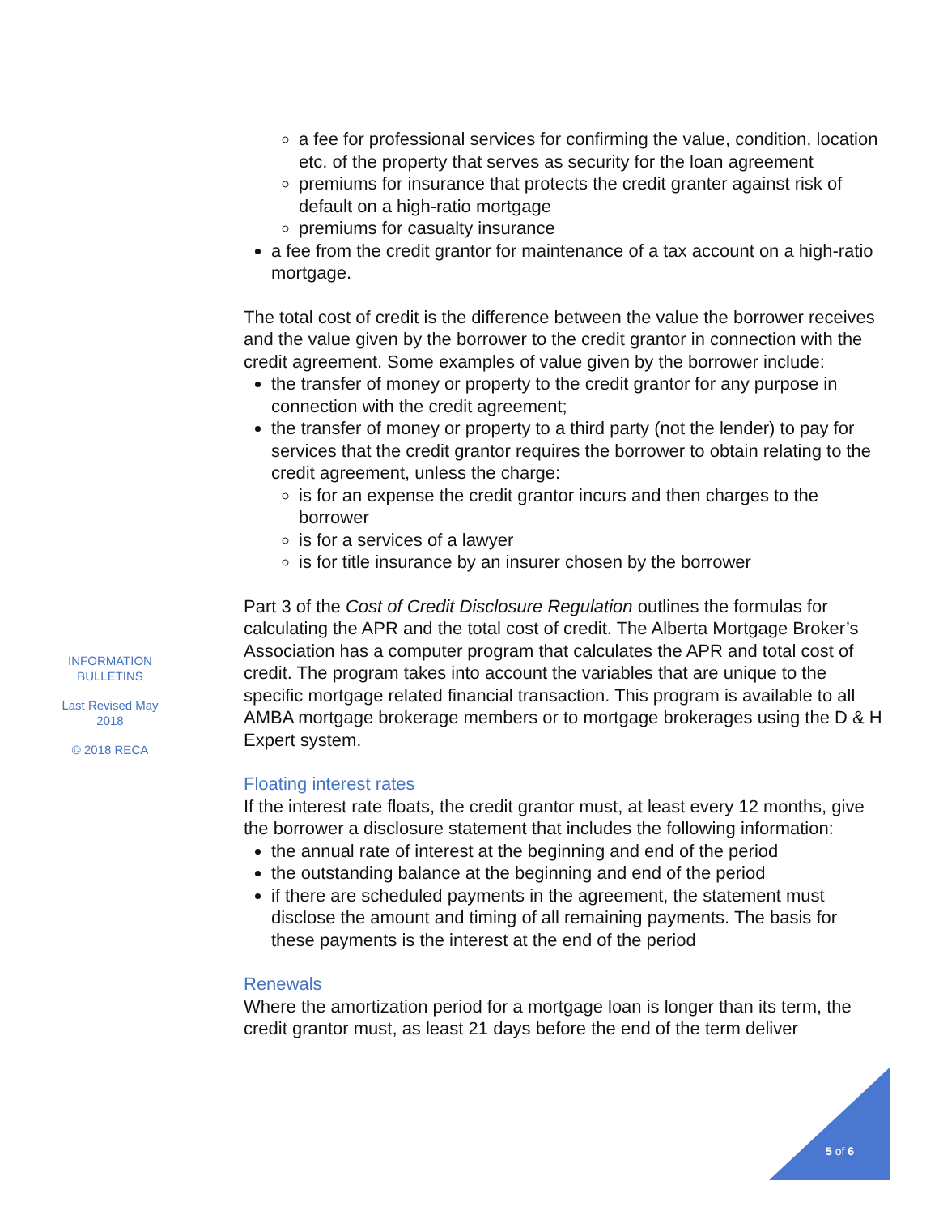a fee for professional services for confirming the value, condition, location etc. of the property that serves as security for the loan agreement
premiums for insurance that protects the credit granter against risk of default on a high-ratio mortgage
premiums for casualty insurance
a fee from the credit grantor for maintenance of a tax account on a high-ratio mortgage.
The total cost of credit is the difference between the value the borrower receives and the value given by the borrower to the credit grantor in connection with the credit agreement. Some examples of value given by the borrower include:
the transfer of money or property to the credit grantor for any purpose in connection with the credit agreement;
the transfer of money or property to a third party (not the lender) to pay for services that the credit grantor requires the borrower to obtain relating to the credit agreement, unless the charge:
is for an expense the credit grantor incurs and then charges to the borrower
is for a services of a lawyer
is for title insurance by an insurer chosen by the borrower
Part 3 of the Cost of Credit Disclosure Regulation outlines the formulas for calculating the APR and the total cost of credit. The Alberta Mortgage Broker’s Association has a computer program that calculates the APR and total cost of credit. The program takes into account the variables that are unique to the specific mortgage related financial transaction. This program is available to all AMBA mortgage brokerage members or to mortgage brokerages using the D & H Expert system.
Floating interest rates
If the interest rate floats, the credit grantor must, at least every 12 months, give the borrower a disclosure statement that includes the following information:
the annual rate of interest at the beginning and end of the period
the outstanding balance at the beginning and end of the period
if there are scheduled payments in the agreement, the statement must disclose the amount and timing of all remaining payments. The basis for these payments is the interest at the end of the period
Renewals
Where the amortization period for a mortgage loan is longer than its term, the credit grantor must, as least 21 days before the end of the term deliver
INFORMATION BULLETINS
Last Revised May 2018
© 2018 RECA
5 of 6